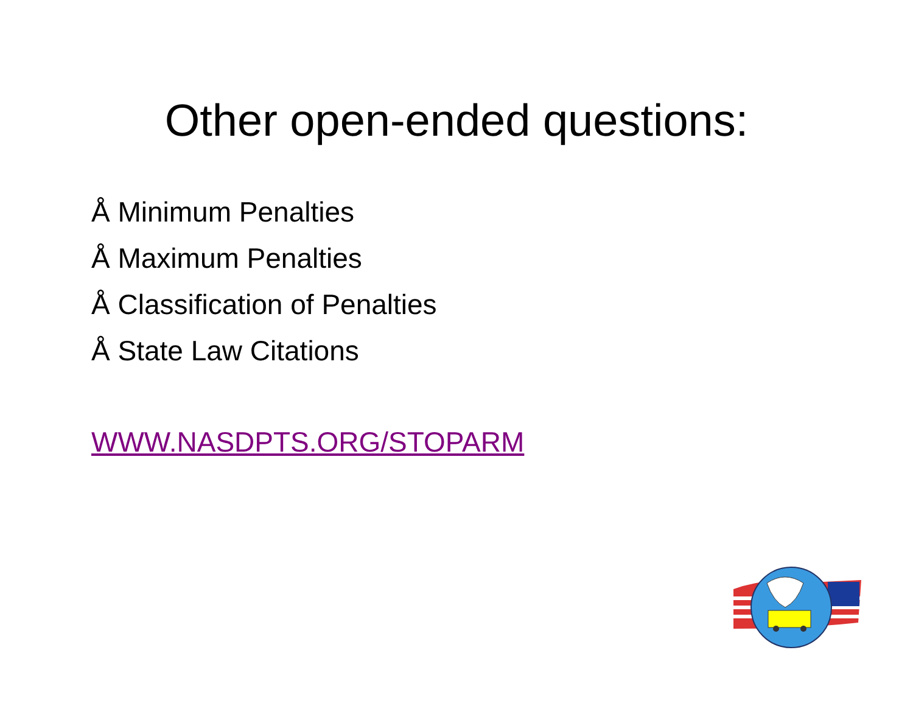Other open-ended questions:
Å Minimum Penalties
Å Maximum Penalties
Å Classification of Penalties
Å State Law Citations
WWW.NASDPTS.ORG/STOPARM